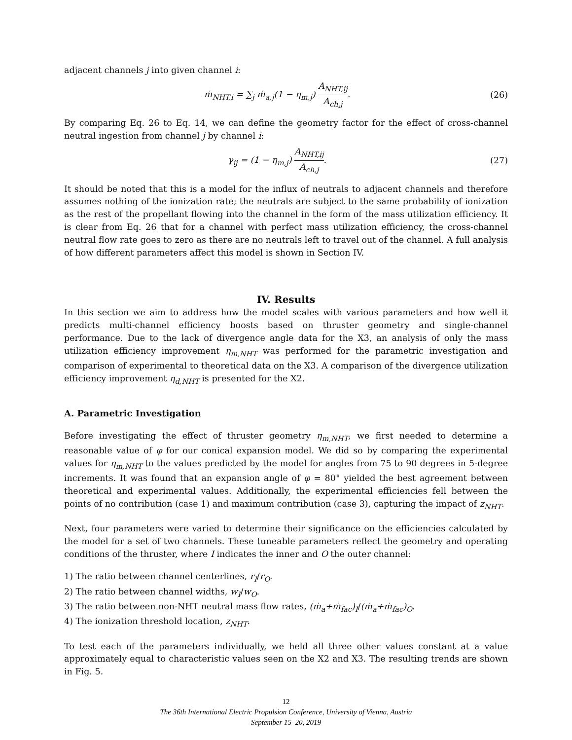adjacent channels j into given channel i:
ṁ<sub>NHT,i</sub> = ∑<sub>j</sub> ṁ<sub>a,j</sub>(1 − η<sub>m,j</sub>) A<sub>NHT,ij</sub> A<sub>ch,j</sub>. (26)
By comparing Eq. 26 to Eq. 14, we can define the geometry factor for the effect of cross-channel neutral ingestion from channel j by channel i:
γ<sub>ij</sub> = (1 − η<sub>m,j</sub>) A<sub>NHT,ij</sub> A<sub>ch,j</sub>. (27)
It should be noted that this is a model for the influx of neutrals to adjacent channels and therefore assumes nothing of the ionization rate; the neutrals are subject to the same probability of ionization as the rest of the propellant flowing into the channel in the form of the mass utilization efficiency. It is clear from Eq. 26 that for a channel with perfect mass utilization efficiency, the cross-channel neutral flow rate goes to zero as there are no neutrals left to travel out of the channel. A full analysis of how different parameters affect this model is shown in Section IV.
IV. Results
In this section we aim to address how the model scales with various parameters and how well it predicts multi-channel efficiency boosts based on thruster geometry and single-channel performance. Due to the lack of divergence angle data for the X3, an analysis of only the mass utilization efficiency improvement η<sub>m,NHT</sub> was performed for the parametric investigation and comparison of experimental to theoretical data on the X3. A comparison of the divergence utilization efficiency improvement η<sub>d,NHT</sub> is presented for the X2.
A. Parametric Investigation
Before investigating the effect of thruster geometry η<sub>m,NHT</sub>, we first needed to determine a reasonable value of φ for our conical expansion model. We did so by comparing the experimental values for η<sub>m,NHT</sub> to the values predicted by the model for angles from 75 to 90 degrees in 5-degree increments. It was found that an expansion angle of φ = 80° yielded the best agreement between theoretical and experimental values. Additionally, the experimental efficiencies fell between the points of no contribution (case 1) and maximum contribution (case 3), capturing the impact of z<sub>NHT</sub>.
Next, four parameters were varied to determine their significance on the efficiencies calculated by the model for a set of two channels. These tuneable parameters reflect the geometry and operating conditions of the thruster, where I indicates the inner and O the outer channel:
1) The ratio between channel centerlines, r<sub>I</sub>/r<sub>O</sub>.
2) The ratio between channel widths, w<sub>I</sub>/w<sub>O</sub>.
3) The ratio between non-NHT neutral mass flow rates, (ṁ<sub>a</sub>+ṁ<sub>fac</sub>)<sub>I</sub>/(ṁ<sub>a</sub>+ṁ<sub>fac</sub>)<sub>O</sub>.
4) The ionization threshold location, z<sub>NHT</sub>.
To test each of the parameters individually, we held all three other values constant at a value approximately equal to characteristic values seen on the X2 and X3. The resulting trends are shown in Fig. 5.
12
The 36th International Electric Propulsion Conference, University of Vienna, Austria
September 15–20, 2019